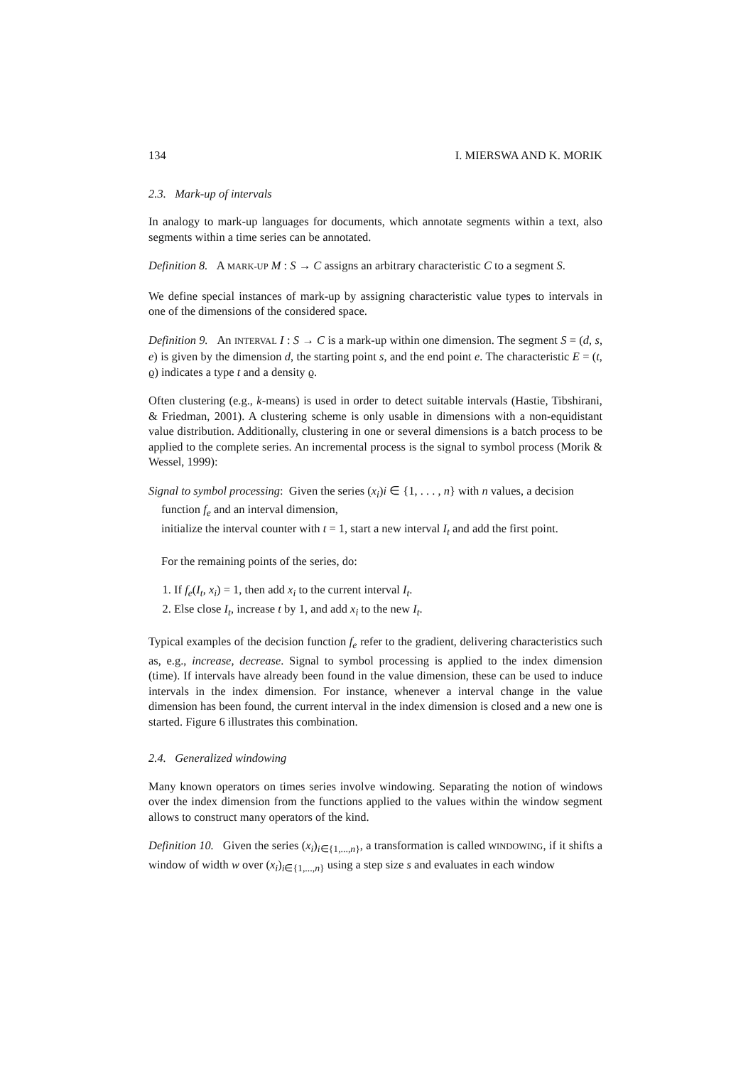134 I. MIERSWA AND K. MORIK
2.3. Mark-up of intervals
In analogy to mark-up languages for documents, which annotate segments within a text, also segments within a time series can be annotated.
Definition 8. A MARK-UP M : S → C assigns an arbitrary characteristic C to a segment S.
We define special instances of mark-up by assigning characteristic value types to intervals in one of the dimensions of the considered space.
Definition 9. An INTERVAL I : S → C is a mark-up within one dimension. The segment S = (d, s, e) is given by the dimension d, the starting point s, and the end point e. The characteristic E = (t, ϱ) indicates a type t and a density ϱ.
Often clustering (e.g., k-means) is used in order to detect suitable intervals (Hastie, Tibshirani, & Friedman, 2001). A clustering scheme is only usable in dimensions with a non-equidistant value distribution. Additionally, clustering in one or several dimensions is a batch process to be applied to the complete series. An incremental process is the signal to symbol process (Morik & Wessel, 1999):
Signal to symbol processing: Given the series (x<sub>i</sub>)i ∈ {1, . . . , n} with n values, a decision
function f<sub>e</sub> and an interval dimension,
initialize the interval counter with t = 1, start a new interval I<sub>t</sub> and add the first point.
For the remaining points of the series, do:
1. If f<sub>e</sub>(I<sub>t</sub>, x<sub>i</sub>) = 1, then add x<sub>i</sub> to the current interval I<sub>t</sub>.
2. Else close I<sub>t</sub>, increase t by 1, and add x<sub>i</sub> to the new I<sub>t</sub>.
Typical examples of the decision function f<sub>e</sub> refer to the gradient, delivering characteristics such as, e.g., increase, decrease. Signal to symbol processing is applied to the index dimension (time). If intervals have already been found in the value dimension, these can be used to induce intervals in the index dimension. For instance, whenever a interval change in the value dimension has been found, the current interval in the index dimension is closed and a new one is started. Figure 6 illustrates this combination.
2.4. Generalized windowing
Many known operators on times series involve windowing. Separating the notion of windows over the index dimension from the functions applied to the values within the window segment allows to construct many operators of the kind.
Definition 10. Given the series (x<sub>i</sub>)<sub>i∈{1,...,n}</sub>, a transformation is called WINDOWING, if it shifts a window of width w over (x<sub>i</sub>)<sub>i∈{1,...,n}</sub> using a step size s and evaluates in each window